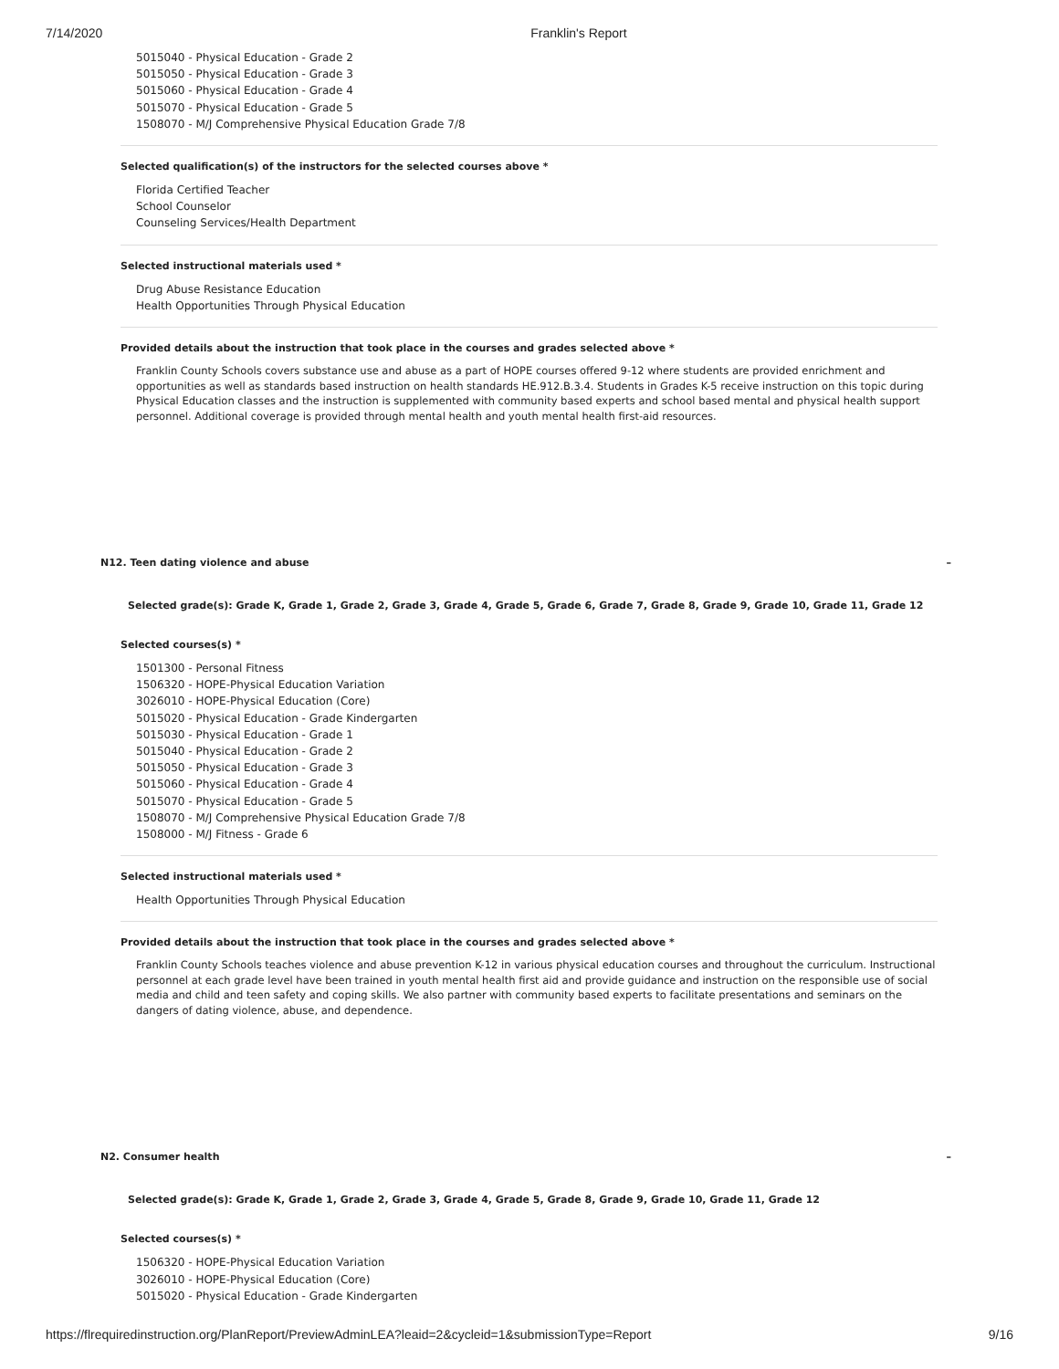7/14/2020 Franklin's Report
5015040 - Physical Education - Grade 2
5015050 - Physical Education - Grade 3
5015060 - Physical Education - Grade 4
5015070 - Physical Education - Grade 5
1508070 - M/J Comprehensive Physical Education Grade 7/8
Selected qualification(s) of the instructors for the selected courses above *
Florida Certified Teacher
School Counselor
Counseling Services/Health Department
Selected instructional materials used *
Drug Abuse Resistance Education
Health Opportunities Through Physical Education
Provided details about the instruction that took place in the courses and grades selected above *
Franklin County Schools covers substance use and abuse as a part of HOPE courses offered 9-12 where students are provided enrichment and opportunities as well as standards based instruction on health standards HE.912.B.3.4. Students in Grades K-5 receive instruction on this topic during Physical Education classes and the instruction is supplemented with community based experts and school based mental and physical health support personnel. Additional coverage is provided through mental health and youth mental health first-aid resources.
N12. Teen dating violence and abuse –
Selected grade(s): Grade K, Grade 1, Grade 2, Grade 3, Grade 4, Grade 5, Grade 6, Grade 7, Grade 8, Grade 9, Grade 10, Grade 11, Grade 12
Selected courses(s) *
1501300 - Personal Fitness
1506320 - HOPE-Physical Education Variation
3026010 - HOPE-Physical Education (Core)
5015020 - Physical Education - Grade Kindergarten
5015030 - Physical Education - Grade 1
5015040 - Physical Education - Grade 2
5015050 - Physical Education - Grade 3
5015060 - Physical Education - Grade 4
5015070 - Physical Education - Grade 5
1508070 - M/J Comprehensive Physical Education Grade 7/8
1508000 - M/J Fitness - Grade 6
Selected instructional materials used *
Health Opportunities Through Physical Education
Provided details about the instruction that took place in the courses and grades selected above *
Franklin County Schools teaches violence and abuse prevention K-12 in various physical education courses and throughout the curriculum. Instructional personnel at each grade level have been trained in youth mental health first aid and provide guidance and instruction on the responsible use of social media and child and teen safety and coping skills. We also partner with community based experts to facilitate presentations and seminars on the dangers of dating violence, abuse, and dependence.
N2. Consumer health –
Selected grade(s): Grade K, Grade 1, Grade 2, Grade 3, Grade 4, Grade 5, Grade 8, Grade 9, Grade 10, Grade 11, Grade 12
Selected courses(s) *
1506320 - HOPE-Physical Education Variation
3026010 - HOPE-Physical Education (Core)
5015020 - Physical Education - Grade Kindergarten
https://flrequiredinstruction.org/PlanReport/PreviewAdminLEA?leaid=2&cycleid=1&submissionType=Report 9/16